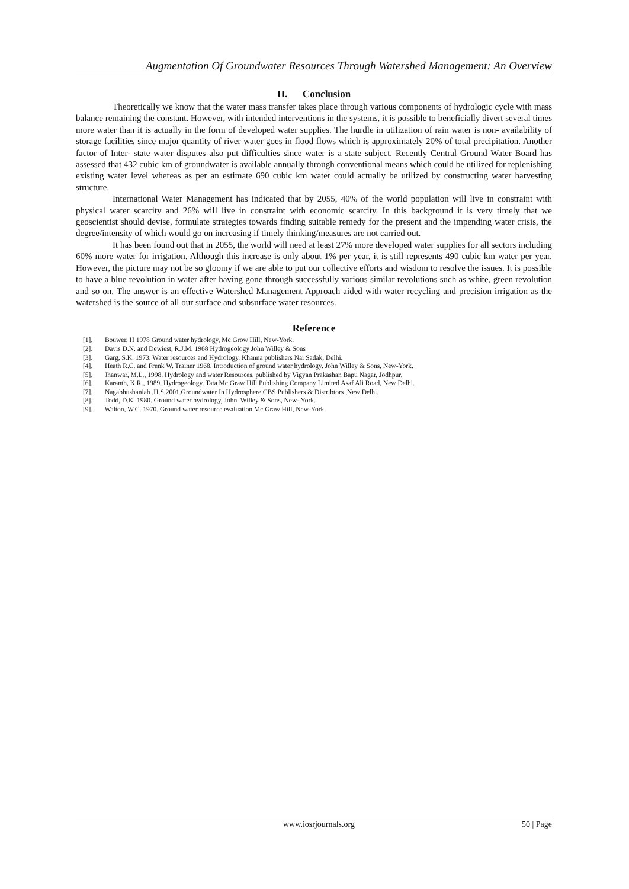Augmentation Of Groundwater Resources Through Watershed Management: An Overview
II. Conclusion
Theoretically we know that the water mass transfer takes place through various components of hydrologic cycle with mass balance remaining the constant. However, with intended interventions in the systems, it is possible to beneficially divert several times more water than it is actually in the form of developed water supplies. The hurdle in utilization of rain water is non- availability of storage facilities since major quantity of river water goes in flood flows which is approximately 20% of total precipitation. Another factor of Inter- state water disputes also put difficulties since water is a state subject. Recently Central Ground Water Board has assessed that 432 cubic km of groundwater is available annually through conventional means which could be utilized for replenishing existing water level whereas as per an estimate 690 cubic km water could actually be utilized by constructing water harvesting structure.
International Water Management has indicated that by 2055, 40% of the world population will live in constraint with physical water scarcity and 26% will live in constraint with economic scarcity. In this background it is very timely that we geoscientist should devise, formulate strategies towards finding suitable remedy for the present and the impending water crisis, the degree/intensity of which would go on increasing if timely thinking/measures are not carried out.
It has been found out that in 2055, the world will need at least 27% more developed water supplies for all sectors including 60% more water for irrigation. Although this increase is only about 1% per year, it is still represents 490 cubic km water per year. However, the picture may not be so gloomy if we are able to put our collective efforts and wisdom to resolve the issues. It is possible to have a blue revolution in water after having gone through successfully various similar revolutions such as white, green revolution and so on. The answer is an effective Watershed Management Approach aided with water recycling and precision irrigation as the watershed is the source of all our surface and subsurface water resources.
Reference
[1]. Bouwer, H 1978 Ground water hydrology, Mc Grow Hill, New-York.
[2]. Davis D.N. and Dewiest, R.J.M. 1968 Hydrogeology John Willey & Sons
[3]. Garg, S.K. 1973. Water resources and Hydrology. Khanna publishers Nai Sadak, Delhi.
[4]. Heath R.C. and Frenk W. Trainer 1968. Introduction of ground water hydrology. John Willey & Sons, New-York.
[5]. Jhanwar, M.L., 1998. Hydrology and water Resources. published by Vigyan Prakashan Bapu Nagar, Jodhpur.
[6]. Karanth, K.R., 1989. Hydrogeology. Tata Mc Graw Hill Publishing Company Limited Asaf Ali Road, New Delhi.
[7]. Nagabhushaniah ,H.S.2001.Groundwater In Hydrosphere CBS Publishers & Distribtors ,New Delhi.
[8]. Todd, D.K. 1980. Ground water hydrology, John. Willey & Sons, New- York.
[9]. Walton, W.C. 1970. Ground water resource evaluation Mc Graw Hill, New-York.
www.iosrjournals.org 50 | Page